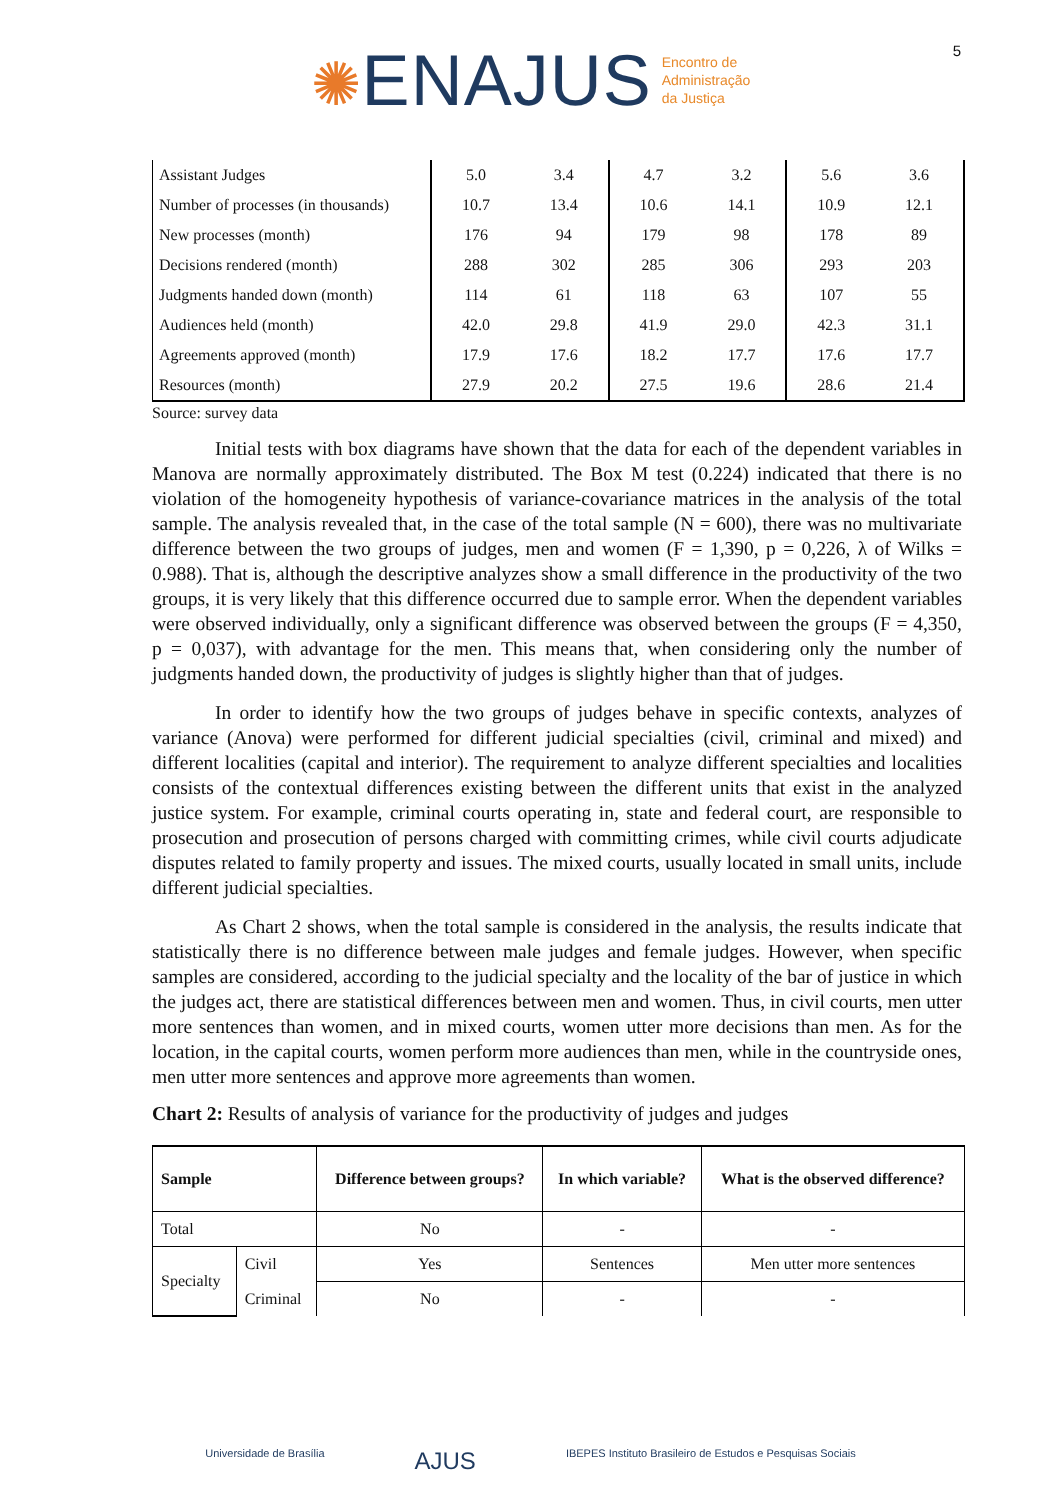✺ENAJUS
Encontro de
Administração
da Justiça
5
| Assistant Judges | 5.0 | 3.4 | 4.7 | 3.2 | 5.6 | 3.6 |
| Number of processes (in thousands) | 10.7 | 13.4 | 10.6 | 14.1 | 10.9 | 12.1 |
| New processes (month) | 176 | 94 | 179 | 98 | 178 | 89 |
| Decisions rendered (month) | 288 | 302 | 285 | 306 | 293 | 203 |
| Judgments handed down (month) | 114 | 61 | 118 | 63 | 107 | 55 |
| Audiences held (month) | 42.0 | 29.8 | 41.9 | 29.0 | 42.3 | 31.1 |
| Agreements approved (month) | 17.9 | 17.6 | 18.2 | 17.7 | 17.6 | 17.7 |
| Resources (month) | 27.9 | 20.2 | 27.5 | 19.6 | 28.6 | 21.4 |
Source: survey data
Initial tests with box diagrams have shown that the data for each of the dependent variables in Manova are normally approximately distributed. The Box M test (0.224) indicated that there is no violation of the homogeneity hypothesis of variance-covariance matrices in the analysis of the total sample. The analysis revealed that, in the case of the total sample (N = 600), there was no multivariate difference between the two groups of judges, men and women (F = 1,390, p = 0,226, λ of Wilks = 0.988). That is, although the descriptive analyzes show a small difference in the productivity of the two groups, it is very likely that this difference occurred due to sample error. When the dependent variables were observed individually, only a significant difference was observed between the groups (F = 4,350, p = 0,037), with advantage for the men. This means that, when considering only the number of judgments handed down, the productivity of judges is slightly higher than that of judges.
In order to identify how the two groups of judges behave in specific contexts, analyzes of variance (Anova) were performed for different judicial specialties (civil, criminal and mixed) and different localities (capital and interior). The requirement to analyze different specialties and localities consists of the contextual differences existing between the different units that exist in the analyzed justice system. For example, criminal courts operating in, state and federal court, are responsible to prosecution and prosecution of persons charged with committing crimes, while civil courts adjudicate disputes related to family property and issues. The mixed courts, usually located in small units, include different judicial specialties.
As Chart 2 shows, when the total sample is considered in the analysis, the results indicate that statistically there is no difference between male judges and female judges. However, when specific samples are considered, according to the judicial specialty and the locality of the bar of justice in which the judges act, there are statistical differences between men and women. Thus, in civil courts, men utter more sentences than women, and in mixed courts, women utter more decisions than men. As for the location, in the capital courts, women perform more audiences than men, while in the countryside ones, men utter more sentences and approve more agreements than women.
Chart 2: Results of analysis of variance for the productivity of judges and judges
| Sample | | Difference between groups? | In which variable? | What is the observed difference? |
| --- | --- | --- | --- | --- |
| Total | | No | - | - |
| Specialty | Civil | Yes | Sentences | Men utter more sentences |
| | Criminal | No | - | - |
Universidade de Brasília AJUS IBEPES Instituto Brasileiro de Estudos e Pesquisas Sociais